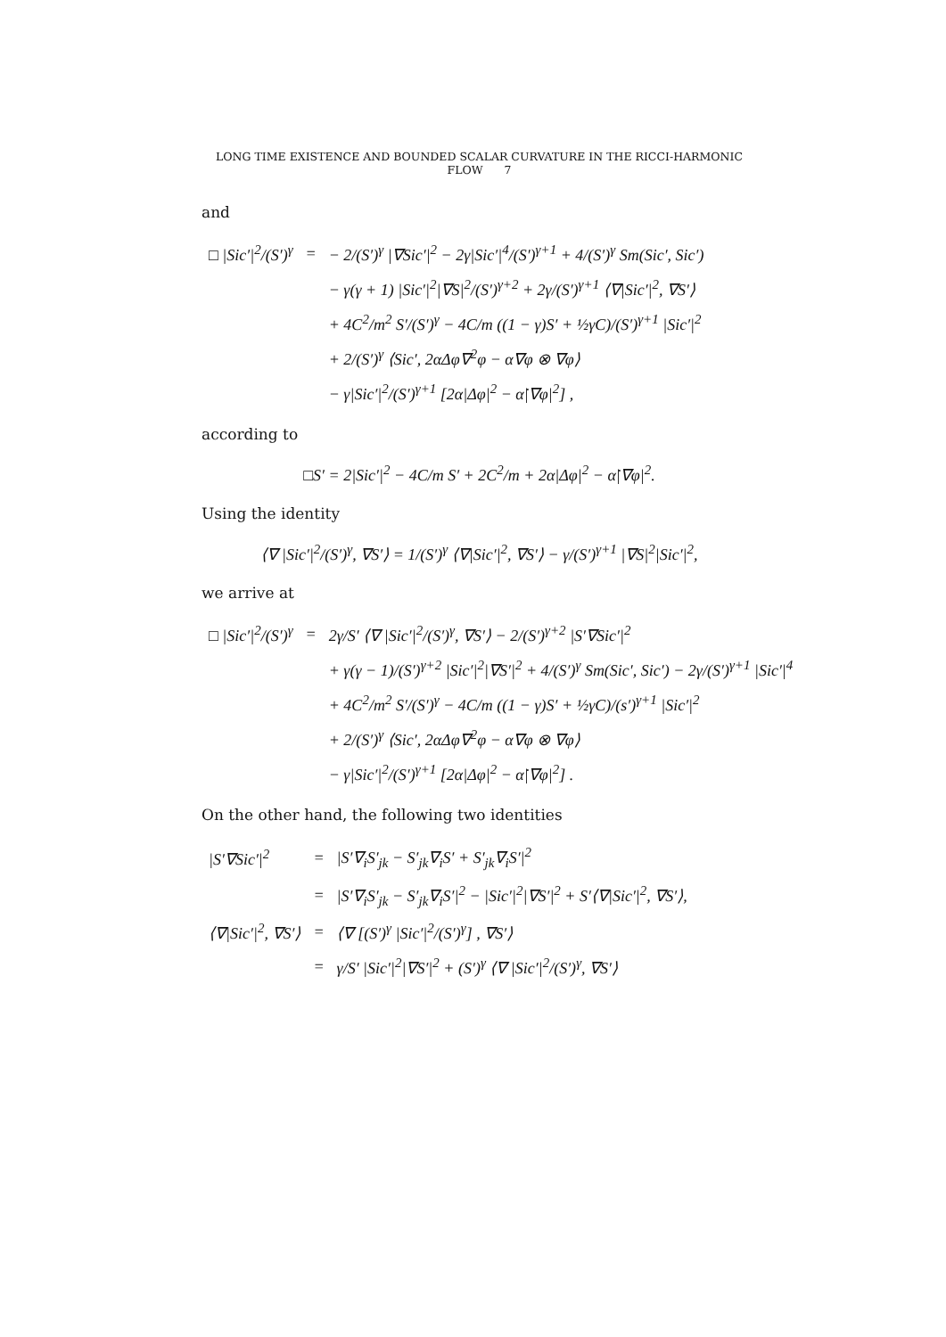LONG TIME EXISTENCE AND BOUNDED SCALAR CURVATURE IN THE RICCI-HARMONIC FLOW 7
and
| □ /Sic′/<sup>2</sup>/(S′)<sup>γ</sup> | = | − 2/(S′)<sup>γ</sup> /∇Sic′/<sup>2</sup> − 2γ/Sic′/<sup>4</sup>/(S′)<sup>γ+1</sup> + 4/(S′)<sup>γ</sup> Sm(Sic′, Sic′) |
| | | − γ(γ + 1) /Sic′/<sup>2</sup>/∇S/<sup>2</sup>/(S′)<sup>γ+2</sup> + 2γ/(S′)<sup>γ+1</sup> ⟨∇/Sic′/<sup>2</sup>, ∇S′⟩ |
| | | + 4C<sup>2</sup>/m<sup>2</sup> S′/(S′)<sup>γ</sup> − 4C/m ((1 − γ)S′ + ½γC)/(S′)<sup>γ+1</sup> /Sic′/<sup>2</sup> |
| | | + 2/(S′)<sup>γ</sup> ⟨Sic′, 2αΔφ∇<sup>2</sup>φ − α̇∇φ ⊗ ∇φ⟩ |
| | | − γ/Sic′/<sup>2</sup>/(S′)<sup>γ+1</sup> [2α/Δφ/<sup>2</sup> − α̇/∇φ/<sup>2</sup>] , |
according to
□S′ = 2|Sic′|<sup>2</sup> − 4C/m S′ + 2C<sup>2</sup>/m + 2α|Δφ|<sup>2</sup> − α̇|∇φ|<sup>2</sup>.
Using the identity
⟨∇ |Sic′|<sup>2</sup>/(S′)<sup>γ</sup>, ∇S′⟩ = 1/(S′)<sup>γ</sup> ⟨∇|Sic′|<sup>2</sup>, ∇S′⟩ − γ/(S′)<sup>γ+1</sup> |∇S|<sup>2</sup>|Sic′|<sup>2</sup>,
we arrive at
| □ /Sic′/<sup>2</sup>/(S′)<sup>γ</sup> | = | 2γ/S′ ⟨∇ /Sic′/<sup>2</sup>/(S′)<sup>γ</sup>, ∇S′⟩ − 2/(S′)<sup>γ+2</sup> /S′∇Sic′/<sup>2</sup> |
| | | + γ(γ − 1)/(S′)<sup>γ+2</sup> /Sic′/<sup>2</sup>/∇S′/<sup>2</sup> + 4/(S′)<sup>γ</sup> Sm(Sic′, Sic′) − 2γ/(S′)<sup>γ+1</sup> /Sic′/<sup>4</sup> |
| | | + 4C<sup>2</sup>/m<sup>2</sup> S′/(S′)<sup>γ</sup> − 4C/m ((1 − γ)S′ + ½γC)/(s′)<sup>γ+1</sup> /Sic′/<sup>2</sup> |
| | | + 2/(S′)<sup>γ</sup> ⟨Sic′, 2αΔφ∇<sup>2</sup>φ − α̇∇φ ⊗ ∇φ⟩ |
| | | − γ/Sic′/<sup>2</sup>/(S′)<sup>γ+1</sup> [2α/Δφ/<sup>2</sup> − α̇/∇φ/<sup>2</sup>] . |
On the other hand, the following two identities
| /S′∇Sic′/<sup>2</sup> | = | /S′∇<sub>i</sub>S′<sub>jk</sub> − S′<sub>jk</sub>∇<sub>i</sub>S′ + S′<sub>jk</sub>∇<sub>i</sub>S′/<sup>2</sup> |
| | = | /S′∇<sub>i</sub>S′<sub>jk</sub> − S′<sub>jk</sub>∇<sub>i</sub>S′/<sup>2</sup> − /Sic′/<sup>2</sup>/∇S′/<sup>2</sup> + S′⟨∇/Sic′/<sup>2</sup>, ∇S′⟩, |
| ⟨∇/Sic′/<sup>2</sup>, ∇S′⟩ | = | ⟨∇ [(S′)<sup>γ</sup> /Sic′/<sup>2</sup>/(S′)<sup>γ</sup>] , ∇S′⟩ |
| | = | γ/S′ /Sic′/<sup>2</sup>/∇S′/<sup>2</sup> + (S′)<sup>γ</sup> ⟨∇ /Sic′/<sup>2</sup>/(S′)<sup>γ</sup>, ∇S′⟩ |